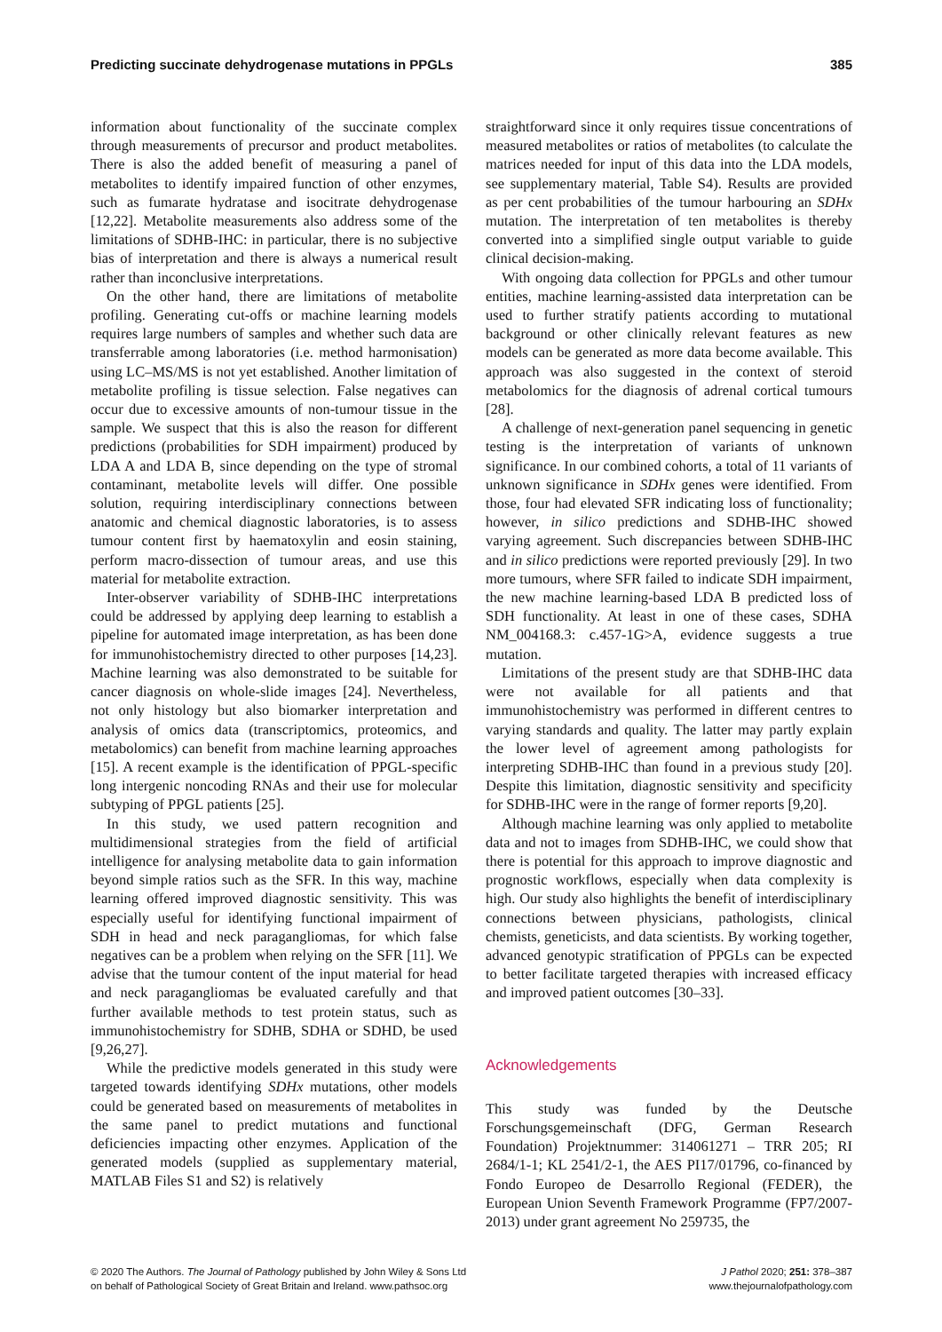Predicting succinate dehydrogenase mutations in PPGLs 385
information about functionality of the succinate complex through measurements of precursor and product metabolites. There is also the added benefit of measuring a panel of metabolites to identify impaired function of other enzymes, such as fumarate hydratase and isocitrate dehydrogenase [12,22]. Metabolite measurements also address some of the limitations of SDHB-IHC: in particular, there is no subjective bias of interpretation and there is always a numerical result rather than inconclusive interpretations.
On the other hand, there are limitations of metabolite profiling. Generating cut-offs or machine learning models requires large numbers of samples and whether such data are transferrable among laboratories (i.e. method harmonisation) using LC–MS/MS is not yet established. Another limitation of metabolite profiling is tissue selection. False negatives can occur due to excessive amounts of non-tumour tissue in the sample. We suspect that this is also the reason for different predictions (probabilities for SDH impairment) produced by LDA A and LDA B, since depending on the type of stromal contaminant, metabolite levels will differ. One possible solution, requiring interdisciplinary connections between anatomic and chemical diagnostic laboratories, is to assess tumour content first by haematoxylin and eosin staining, perform macro-dissection of tumour areas, and use this material for metabolite extraction.
Inter-observer variability of SDHB-IHC interpretations could be addressed by applying deep learning to establish a pipeline for automated image interpretation, as has been done for immunohistochemistry directed to other purposes [14,23]. Machine learning was also demonstrated to be suitable for cancer diagnosis on whole-slide images [24]. Nevertheless, not only histology but also biomarker interpretation and analysis of omics data (transcriptomics, proteomics, and metabolomics) can benefit from machine learning approaches [15]. A recent example is the identification of PPGL-specific long intergenic noncoding RNAs and their use for molecular subtyping of PPGL patients [25].
In this study, we used pattern recognition and multidimensional strategies from the field of artificial intelligence for analysing metabolite data to gain information beyond simple ratios such as the SFR. In this way, machine learning offered improved diagnostic sensitivity. This was especially useful for identifying functional impairment of SDH in head and neck paragangliomas, for which false negatives can be a problem when relying on the SFR [11]. We advise that the tumour content of the input material for head and neck paragangliomas be evaluated carefully and that further available methods to test protein status, such as immunohistochemistry for SDHB, SDHA or SDHD, be used [9,26,27].
While the predictive models generated in this study were targeted towards identifying SDHx mutations, other models could be generated based on measurements of metabolites in the same panel to predict mutations and functional deficiencies impacting other enzymes. Application of the generated models (supplied as supplementary material, MATLAB Files S1 and S2) is relatively
straightforward since it only requires tissue concentrations of measured metabolites or ratios of metabolites (to calculate the matrices needed for input of this data into the LDA models, see supplementary material, Table S4). Results are provided as per cent probabilities of the tumour harbouring an SDHx mutation. The interpretation of ten metabolites is thereby converted into a simplified single output variable to guide clinical decision-making.
With ongoing data collection for PPGLs and other tumour entities, machine learning-assisted data interpretation can be used to further stratify patients according to mutational background or other clinically relevant features as new models can be generated as more data become available. This approach was also suggested in the context of steroid metabolomics for the diagnosis of adrenal cortical tumours [28].
A challenge of next-generation panel sequencing in genetic testing is the interpretation of variants of unknown significance. In our combined cohorts, a total of 11 variants of unknown significance in SDHx genes were identified. From those, four had elevated SFR indicating loss of functionality; however, in silico predictions and SDHB-IHC showed varying agreement. Such discrepancies between SDHB-IHC and in silico predictions were reported previously [29]. In two more tumours, where SFR failed to indicate SDH impairment, the new machine learning-based LDA B predicted loss of SDH functionality. At least in one of these cases, SDHA NM_004168.3: c.457-1G>A, evidence suggests a true mutation.
Limitations of the present study are that SDHB-IHC data were not available for all patients and that immunohistochemistry was performed in different centres to varying standards and quality. The latter may partly explain the lower level of agreement among pathologists for interpreting SDHB-IHC than found in a previous study [20]. Despite this limitation, diagnostic sensitivity and specificity for SDHB-IHC were in the range of former reports [9,20].
Although machine learning was only applied to metabolite data and not to images from SDHB-IHC, we could show that there is potential for this approach to improve diagnostic and prognostic workflows, especially when data complexity is high. Our study also highlights the benefit of interdisciplinary connections between physicians, pathologists, clinical chemists, geneticists, and data scientists. By working together, advanced genotypic stratification of PPGLs can be expected to better facilitate targeted therapies with increased efficacy and improved patient outcomes [30–33].
Acknowledgements
This study was funded by the Deutsche Forschungsgemeinschaft (DFG, German Research Foundation) Projektnummer: 314061271 – TRR 205; RI 2684/1-1; KL 2541/2-1, the AES PI17/01796, co-financed by Fondo Europeo de Desarrollo Regional (FEDER), the European Union Seventh Framework Programme (FP7/2007-2013) under grant agreement No 259735, the
© 2020 The Authors. The Journal of Pathology published by John Wiley & Sons Ltd
on behalf of Pathological Society of Great Britain and Ireland. www.pathsoc.org
J Pathol 2020; 251: 378–387
www.thejournalofpathology.com